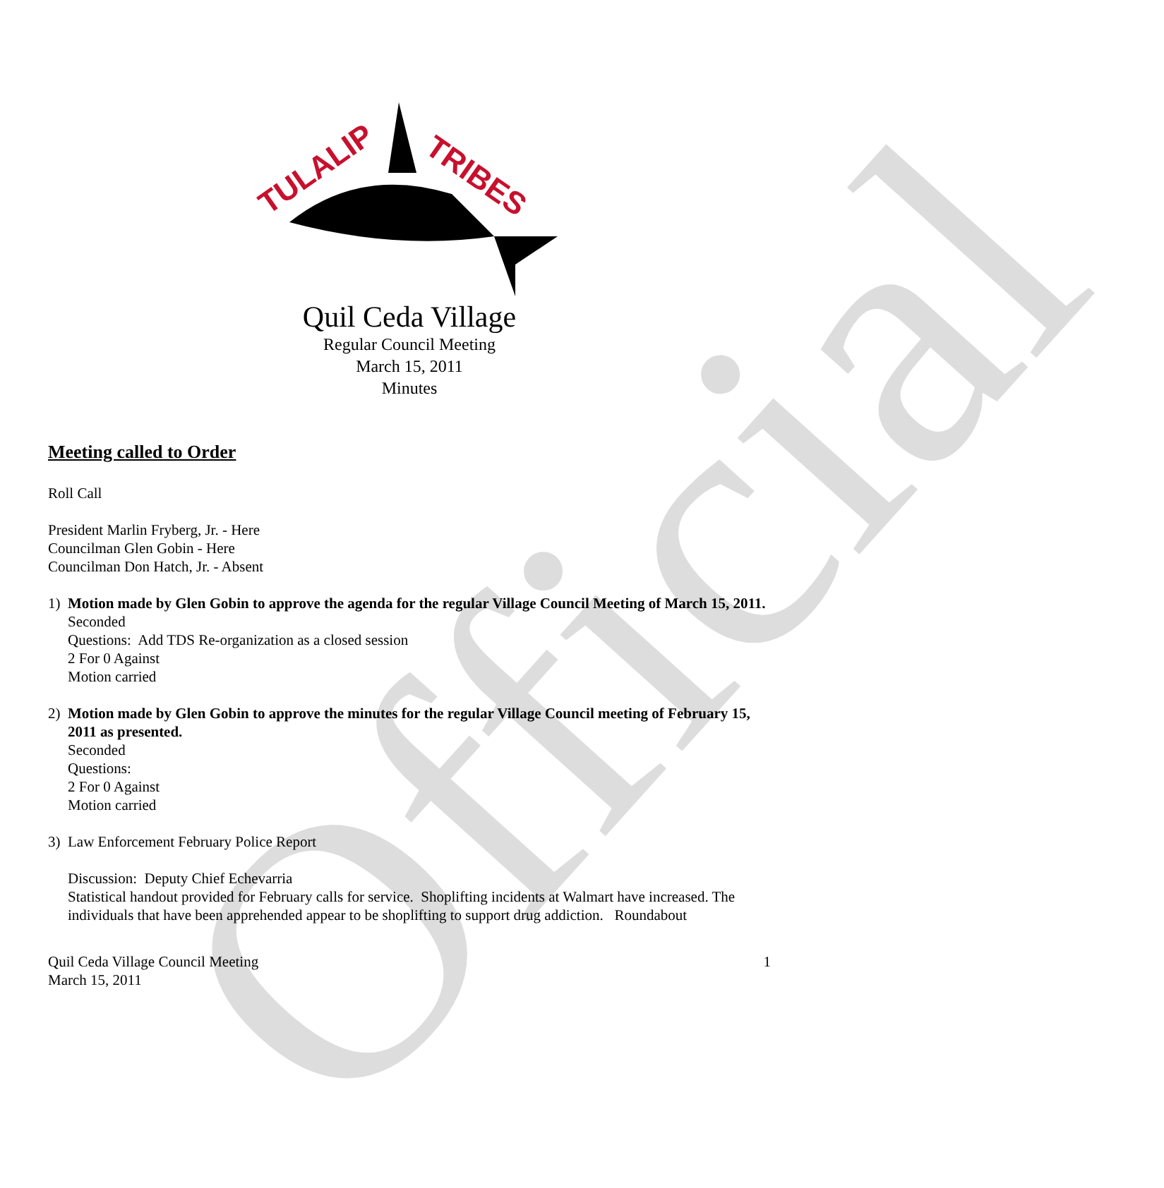Official
TULALIP
TRIBES
Quil Ceda Village
Regular Council Meeting
March 15, 2011
Minutes
Meeting called to Order
Roll Call
President Marlin Fryberg, Jr. - Here
Councilman Glen Gobin - Here
Councilman Don Hatch, Jr. - Absent
1) Motion made by Glen Gobin to approve the agenda for the regular Village Council Meeting of March 15, 2011.
Seconded
Questions: Add TDS Re-organization as a closed session
2 For 0 Against
Motion carried
2) Motion made by Glen Gobin to approve the minutes for the regular Village Council meeting of February 15, 2011 as presented.
Seconded
Questions:
2 For 0 Against
Motion carried
3) Law Enforcement February Police Report
Discussion: Deputy Chief Echevarria
Statistical handout provided for February calls for service. Shoplifting incidents at Walmart have increased. The individuals that have been apprehended appear to be shoplifting to support drug addiction. Roundabout
Quil Ceda Village Council Meeting
March 15, 2011
1